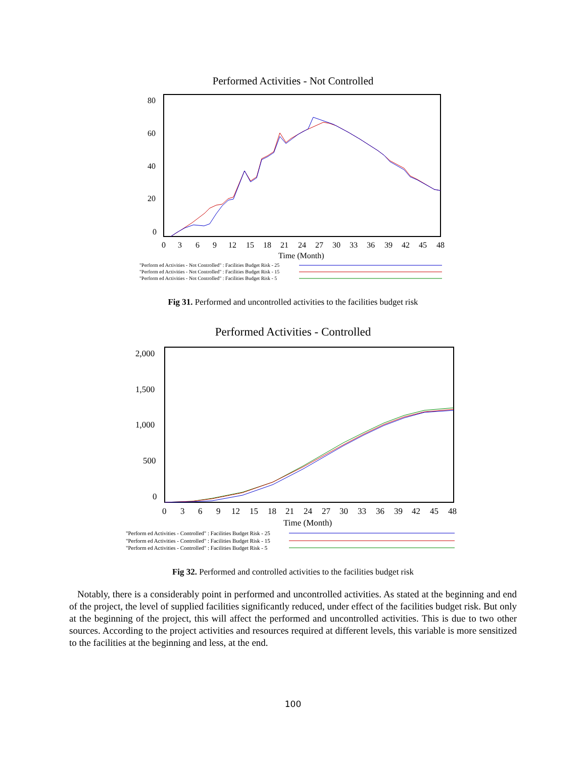Performed Activities - Not Controlled
80
60
40
20
0
0
3
6
9
12
15
18
21
24
27
30
33
36
39
42
45
48
Time (Month)
"Perform ed Activities - Not Controlled" : Facilities Budget Risk - 25
"Perform ed Activities - Not Controlled" : Facilities Budget Risk - 15
"Perform ed Activities - Not Controlled" : Facilities Budget Risk - 5
Fig 31. Performed and uncontrolled activities to the facilities budget risk
Performed Activities - Controlled
2,000
1,500
1,000
500
0
0
3
6
9
12
15
18
21
24
27
30
33
36
39
42
45
48
Time (Month)
"Perform ed Activities - Controlled" : Facilities Budget Risk - 25
"Perform ed Activities - Controlled" : Facilities Budget Risk - 15
"Perform ed Activities - Controlled" : Facilities Budget Risk - 5
Fig 32. Performed and controlled activities to the facilities budget risk
Notably, there is a considerably point in performed and uncontrolled activities. As stated at the beginning and end of the project, the level of supplied facilities significantly reduced, under effect of the facilities budget risk. But only at the beginning of the project, this will affect the performed and uncontrolled activities. This is due to two other sources. According to the project activities and resources required at different levels, this variable is more sensitized to the facilities at the beginning and less, at the end.
100